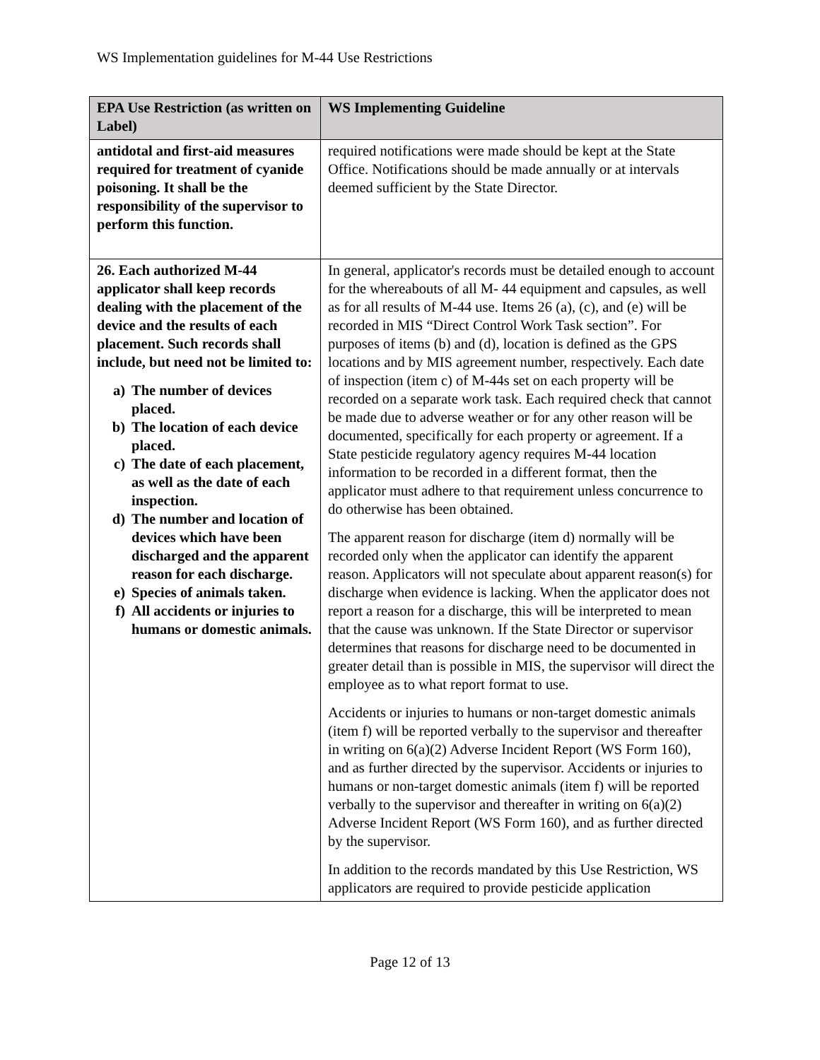WS Implementation guidelines for M-44 Use Restrictions
| EPA Use Restriction (as written on Label) | WS Implementing Guideline |
| --- | --- |
| antidotal and first-aid measures required for treatment of cyanide poisoning. It shall be the responsibility of the supervisor to perform this function. | required notifications were made should be kept at the State Office. Notifications should be made annually or at intervals deemed sufficient by the State Director. |
| 26. Each authorized M-44 applicator shall keep records dealing with the placement of the device and the results of each placement. Such records shall include, but need not be limited to: a) The number of devices placed. b) The location of each device placed. c) The date of each placement, as well as the date of each inspection. d) The number and location of devices which have been discharged and the apparent reason for each discharge. e) Species of animals taken. f) All accidents or injuries to humans or domestic animals. | In general, applicator's records must be detailed enough to account for the whereabouts of all M- 44 equipment and capsules, as well as for all results of M-44 use. Items 26 (a), (c), and (e) will be recorded in MIS “Direct Control Work Task section”. For purposes of items (b) and (d), location is defined as the GPS locations and by MIS agreement number, respectively. Each date of inspection (item c) of M-44s set on each property will be recorded on a separate work task. Each required check that cannot be made due to adverse weather or for any other reason will be documented, specifically for each property or agreement. If a State pesticide regulatory agency requires M-44 location information to be recorded in a different format, then the applicator must adhere to that requirement unless concurrence to do otherwise has been obtained. The apparent reason for discharge (item d) normally will be recorded only when the applicator can identify the apparent reason. Applicators will not speculate about apparent reason(s) for discharge when evidence is lacking. When the applicator does not report a reason for a discharge, this will be interpreted to mean that the cause was unknown. If the State Director or supervisor determines that reasons for discharge need to be documented in greater detail than is possible in MIS, the supervisor will direct the employee as to what report format to use. Accidents or injuries to humans or non-target domestic animals (item f) will be reported verbally to the supervisor and thereafter in writing on 6(a)(2) Adverse Incident Report (WS Form 160), and as further directed by the supervisor. Accidents or injuries to humans or non-target domestic animals (item f) will be reported verbally to the supervisor and thereafter in writing on 6(a)(2) Adverse Incident Report (WS Form 160), and as further directed by the supervisor. In addition to the records mandated by this Use Restriction, WS applicators are required to provide pesticide application |
Page 12 of 13